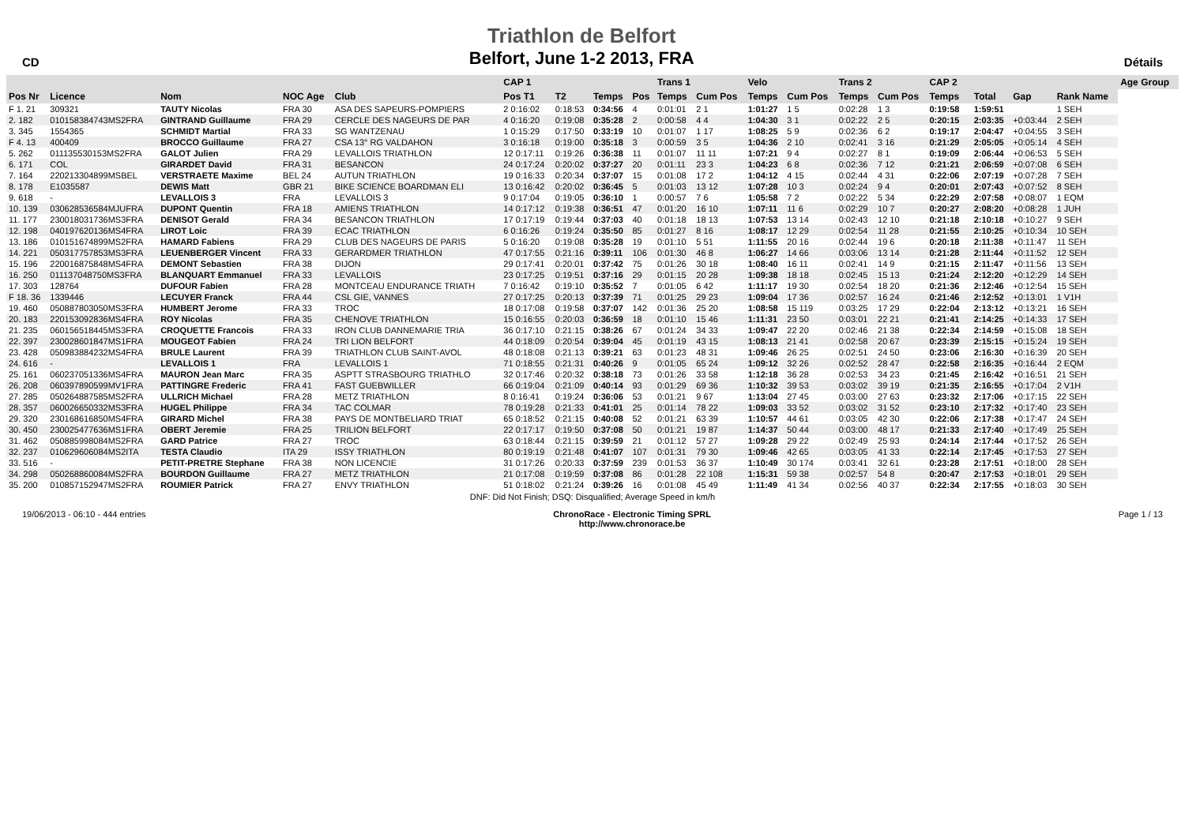CD
Triathlon de Belfort
Belfort, June 1-2 2013, FRA
Détails
| | | | | | | CAP 1 | | | | Trans 1 | | Velo | | Trans 2 | | CAP 2 | | | | | Age Group |
| --- | --- | --- | --- | --- | --- | --- | --- | --- | --- | --- | --- | --- | --- | --- | --- | --- | --- | --- | --- | --- | --- |
| Pos Nr | Licence | Nom | NOC Age | Club | | Pos T1 | T2 | Temps | Pos | Temps | Cum Pos | Temps | Cum Pos | Temps | Cum Pos | Temps | | Total | Gap | Rank Name | |
| F 1. 21 | 309321 | TAUTY Nicolas | FRA 30 | ASA DES SAPEURS-POMPIERS | | 2 0:16:02 | 0:18:53 | 0:34:56 | 4 | 0:01:01 | 2 1 | 1:01:27 | 1 5 | 0:02:28 | 1 3 | 0:19:58 | | 1:59:51 | | 1 SEH | |
| 2. 182 | 010158384743MS2FRA | GINTRAND Guillaume | FRA 29 | CERCLE DES NAGEURS DE PAR | | 4 0:16:20 | 0:19:08 | 0:35:28 | 2 | 0:00:58 | 4 4 | 1:04:30 | 3 1 | 0:02:22 | 2 5 | 0:20:15 | | 2:03:35 | +0:03:44 | 2 SEH | |
| 3. 345 | 1554365 | SCHMIDT Martial | FRA 33 | SG WANTZENAU | | 1 0:15:29 | 0:17:50 | 0:33:19 | 10 | 0:01:07 | 1 17 | 1:08:25 | 5 9 | 0:02:36 | 6 2 | 0:19:17 | | 2:04:47 | +0:04:55 | 3 SEH | |
| F 4. 13 | 400409 | BROCCO Guillaume | FRA 27 | CSA 13° RG VALDAHON | | 3 0:16:18 | 0:19:00 | 0:35:18 | 3 | 0:00:59 | 3 5 | 1:04:36 | 2 10 | 0:02:41 | 3 16 | 0:21:29 | | 2:05:05 | +0:05:14 | 4 SEH | |
| 5. 262 | 011135530153MS2FRA | GALOT Julien | FRA 29 | LEVALLOIS TRIATHLON | | 12 0:17:11 | 0:19:26 | 0:36:38 | 11 | 0:01:07 | 11 11 | 1:07:21 | 9 4 | 0:02:27 | 8 1 | 0:19:09 | | 2:06:44 | +0:06:53 | 5 SEH | |
| 6. 171 | COL | GIRARDET David | FRA 31 | BESANCON | | 24 0:17:24 | 0:20:02 | 0:37:27 | 20 | 0:01:11 | 23 3 | 1:04:23 | 6 8 | 0:02:36 | 7 12 | 0:21:21 | | 2:06:59 | +0:07:08 | 6 SEH | |
| 7. 164 | 220213304899MSBEL | VERSTRAETE Maxime | BEL 24 | AUTUN TRIATHLON | | 19 0:16:33 | 0:20:34 | 0:37:07 | 15 | 0:01:08 | 17 2 | 1:04:12 | 4 15 | 0:02:44 | 4 31 | 0:22:06 | | 2:07:19 | +0:07:28 | 7 SEH | |
| 8. 178 | E1035587 | DEWIS Matt | GBR 21 | BIKE SCIENCE BOARDMAN ELI | | 13 0:16:42 | 0:20:02 | 0:36:45 | 5 | 0:01:03 | 13 12 | 1:07:28 | 10 3 | 0:02:24 | 9 4 | 0:20:01 | | 2:07:43 | +0:07:52 | 8 SEH | |
| 9. 618 | - | LEVALLOIS 3 | FRA | LEVALLOIS 3 | | 9 0:17:04 | 0:19:05 | 0:36:10 | 1 | 0:00:57 | 7 6 | 1:05:58 | 7 2 | 0:02:22 | 5 34 | 0:22:29 | | 2:07:58 | +0:08:07 | 1 EQM | |
| 10. 139 | 030628536584MJUFRA | DUPONT Quentin | FRA 18 | AMIENS TRIATHLON | | 14 0:17:12 | 0:19:38 | 0:36:51 | 47 | 0:01:20 | 16 10 | 1:07:11 | 11 6 | 0:02:29 | 10 7 | 0:20:27 | | 2:08:20 | +0:08:28 | 1 JUH | |
| 11. 177 | 230018031736MS3FRA | DENISOT Gerald | FRA 34 | BESANCON TRIATHLON | | 17 0:17:19 | 0:19:44 | 0:37:03 | 40 | 0:01:18 | 18 13 | 1:07:53 | 13 14 | 0:02:43 | 12 10 | 0:21:18 | | 2:10:18 | +0:10:27 | 9 SEH | |
| 12. 198 | 040197620136MS4FRA | LIROT Loic | FRA 39 | ECAC TRIATHLON | | 6 0:16:26 | 0:19:24 | 0:35:50 | 85 | 0:01:27 | 8 16 | 1:08:17 | 12 29 | 0:02:54 | 11 28 | 0:21:55 | | 2:10:25 | +0:10:34 | 10 SEH | |
| 13. 186 | 010151674899MS2FRA | HAMARD Fabiens | FRA 29 | CLUB DES NAGEURS DE PARIS | | 5 0:16:20 | 0:19:08 | 0:35:28 | 19 | 0:01:10 | 5 51 | 1:11:55 | 20 16 | 0:02:44 | 19 6 | 0:20:18 | | 2:11:38 | +0:11:47 | 11 SEH | |
| 14. 221 | 050317757853MS3FRA | LEUENBERGER Vincent | FRA 33 | GERARDMER TRIATHLON | | 47 0:17:55 | 0:21:16 | 0:39:11 | 106 | 0:01:30 | 46 8 | 1:06:27 | 14 66 | 0:03:06 | 13 14 | 0:21:28 | | 2:11:44 | +0:11:52 | 12 SEH | |
| 15. 196 | 220016875848MS4FRA | DEMONT Sebastien | FRA 38 | DIJON | | 29 0:17:41 | 0:20:01 | 0:37:42 | 75 | 0:01:26 | 30 18 | 1:08:40 | 16 11 | 0:02:41 | 14 9 | 0:21:15 | | 2:11:47 | +0:11:56 | 13 SEH | |
| 16. 250 | 011137048750MS3FRA | BLANQUART Emmanuel | FRA 33 | LEVALLOIS | | 23 0:17:25 | 0:19:51 | 0:37:16 | 29 | 0:01:15 | 20 28 | 1:09:38 | 18 18 | 0:02:45 | 15 13 | 0:21:24 | | 2:12:20 | +0:12:29 | 14 SEH | |
| 17. 303 | 128764 | DUFOUR Fabien | FRA 28 | MONTCEAU ENDURANCE TRIATH | | 7 0:16:42 | 0:19:10 | 0:35:52 | 7 | 0:01:05 | 6 42 | 1:11:17 | 19 30 | 0:02:54 | 18 20 | 0:21:36 | | 2:12:46 | +0:12:54 | 15 SEH | |
| F 18. 36 | 1339446 | LECUYER Franck | FRA 44 | CSL GIE, VANNES | | 27 0:17:25 | 0:20:13 | 0:37:39 | 71 | 0:01:25 | 29 23 | 1:09:04 | 17 36 | 0:02:57 | 16 24 | 0:21:46 | | 2:12:52 | +0:13:01 | 1 V1H | |
| 19. 460 | 050887803050MS3FRA | HUMBERT Jerome | FRA 33 | TROC | | 18 0:17:08 | 0:19:58 | 0:37:07 | 142 | 0:01:36 | 25 20 | 1:08:58 | 15 119 | 0:03:25 | 17 29 | 0:22:04 | | 2:13:12 | +0:13:21 | 16 SEH | |
| 20. 183 | 220153092836MS4FRA | ROY Nicolas | FRA 35 | CHENOVE TRIATHLON | | 15 0:16:55 | 0:20:03 | 0:36:59 | 18 | 0:01:10 | 15 46 | 1:11:31 | 23 50 | 0:03:01 | 22 21 | 0:21:41 | | 2:14:25 | +0:14:33 | 17 SEH | |
| 21. 235 | 060156518445MS3FRA | CROQUETTE Francois | FRA 33 | IRON CLUB DANNEMARIE TRIA | | 36 0:17:10 | 0:21:15 | 0:38:26 | 67 | 0:01:24 | 34 33 | 1:09:47 | 22 20 | 0:02:46 | 21 38 | 0:22:34 | | 2:14:59 | +0:15:08 | 18 SEH | |
| 22. 397 | 230028601847MS1FRA | MOUGEOT Fabien | FRA 24 | TRI LION BELFORT | | 44 0:18:09 | 0:20:54 | 0:39:04 | 45 | 0:01:19 | 43 15 | 1:08:13 | 21 41 | 0:02:58 | 20 67 | 0:23:39 | | 2:15:15 | +0:15:24 | 19 SEH | |
| 23. 428 | 050983884232MS4FRA | BRULE Laurent | FRA 39 | TRIATHLON CLUB SAINT-AVOL | | 48 0:18:08 | 0:21:13 | 0:39:21 | 63 | 0:01:23 | 48 31 | 1:09:46 | 26 25 | 0:02:51 | 24 50 | 0:23:06 | | 2:16:30 | +0:16:39 | 20 SEH | |
| 24. 616 | - | LEVALLOIS 1 | FRA | LEVALLOIS 1 | | 71 0:18:55 | 0:21:31 | 0:40:26 | 9 | 0:01:05 | 65 24 | 1:09:12 | 32 26 | 0:02:52 | 28 47 | 0:22:58 | | 2:16:35 | +0:16:44 | 2 EQM | |
| 25. 161 | 060237051336MS4FRA | MAURON Jean Marc | FRA 35 | ASPTT STRASBOURG TRIATHLO | | 32 0:17:46 | 0:20:32 | 0:38:18 | 73 | 0:01:26 | 33 58 | 1:12:18 | 36 28 | 0:02:53 | 34 23 | 0:21:45 | | 2:16:42 | +0:16:51 | 21 SEH | |
| 26. 208 | 060397890599MV1FRA | PATTINGRE Frederic | FRA 41 | FAST GUEBWILLER | | 66 0:19:04 | 0:21:09 | 0:40:14 | 93 | 0:01:29 | 69 36 | 1:10:32 | 39 53 | 0:03:02 | 39 19 | 0:21:35 | | 2:16:55 | +0:17:04 | 2 V1H | |
| 27. 285 | 050264887585MS2FRA | ULLRICH Michael | FRA 28 | METZ TRIATHLON | | 8 0:16:41 | 0:19:24 | 0:36:06 | 53 | 0:01:21 | 9 67 | 1:13:04 | 27 45 | 0:03:00 | 27 63 | 0:23:32 | | 2:17:06 | +0:17:15 | 22 SEH | |
| 28. 357 | 060026650332MS3FRA | HUGEL Philippe | FRA 34 | TAC COLMAR | | 78 0:19:28 | 0:21:33 | 0:41:01 | 25 | 0:01:14 | 78 22 | 1:09:03 | 33 52 | 0:03:02 | 31 52 | 0:23:10 | | 2:17:32 | +0:17:40 | 23 SEH | |
| 29. 320 | 230168616850MS4FRA | GIRARD Michel | FRA 38 | PAYS DE MONTBELIARD TRIAT | | 65 0:18:52 | 0:21:15 | 0:40:08 | 52 | 0:01:21 | 63 39 | 1:10:57 | 44 61 | 0:03:05 | 42 30 | 0:22:06 | | 2:17:38 | +0:17:47 | 24 SEH | |
| 30. 450 | 230025477636MS1FRA | OBERT Jeremie | FRA 25 | TRILION BELFORT | | 22 0:17:17 | 0:19:50 | 0:37:08 | 50 | 0:01:21 | 19 87 | 1:14:37 | 50 44 | 0:03:00 | 48 17 | 0:21:33 | | 2:17:40 | +0:17:49 | 25 SEH | |
| 31. 462 | 050885998084MS2FRA | GARD Patrice | FRA 27 | TROC | | 63 0:18:44 | 0:21:15 | 0:39:59 | 21 | 0:01:12 | 57 27 | 1:09:28 | 29 22 | 0:02:49 | 25 93 | 0:24:14 | | 2:17:44 | +0:17:52 | 26 SEH | |
| 32. 237 | 010629606084MS2ITA | TESTA Claudio | ITA 29 | ISSY TRIATHLON | | 80 0:19:19 | 0:21:48 | 0:41:07 | 107 | 0:01:31 | 79 30 | 1:09:46 | 42 65 | 0:03:05 | 41 33 | 0:22:14 | | 2:17:45 | +0:17:53 | 27 SEH | |
| 33. 516 | - | PETIT-PRETRE Stephane | FRA 38 | NON LICENCIE | | 31 0:17:26 | 0:20:33 | 0:37:59 | 239 | 0:01:53 | 36 37 | 1:10:49 | 30 174 | 0:03:41 | 32 61 | 0:23:28 | | 2:17:51 | +0:18:00 | 28 SEH | |
| 34. 298 | 050268860084MS2FRA | BOURDON Guillaume | FRA 27 | METZ TRIATHLON | | 21 0:17:08 | 0:19:59 | 0:37:08 | 86 | 0:01:28 | 22 108 | 1:15:31 | 59 38 | 0:02:57 | 54 8 | 0:20:47 | | 2:17:53 | +0:18:01 | 29 SEH | |
| 35. 200 | 010857152947MS2FRA | ROUMIER Patrick | FRA 27 | ENVY TRIATHLON | | 51 0:18:02 | 0:21:24 | 0:39:26 | 16 | 0:01:08 | 45 49 | 1:11:49 | 41 34 | 0:02:56 | 40 37 | 0:22:34 | | 2:17:55 | +0:18:03 | 30 SEH | |
DNF: Did Not Finish; DSQ: Disqualified; Average Speed in km/h
19/06/2013 - 06:10 - 444 entries
ChronoRace - Electronic Timing SPRL
http://www.chronorace.be
Page 1 / 13